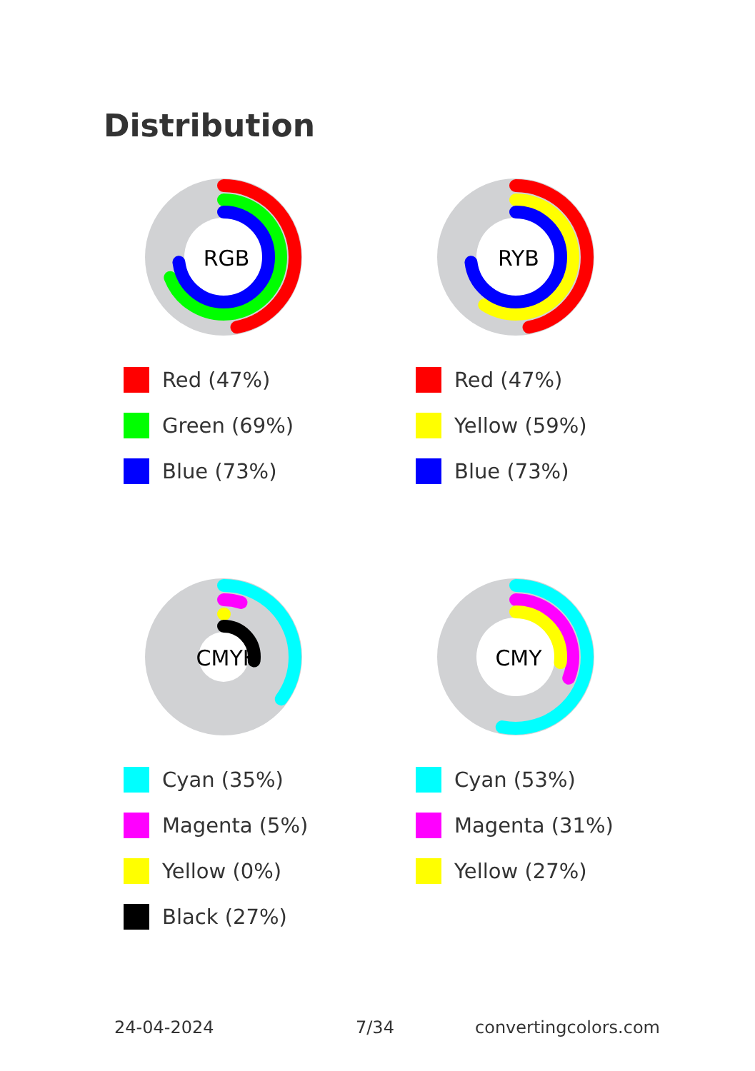Distribution
RGB
Red (47%)
Green (69%)
Blue (73%)
RYB
Red (47%)
Yellow (59%)
Blue (73%)
CMYK
Cyan (35%)
Magenta (5%)
Yellow (0%)
Black (27%)
CMY
Cyan (53%)
Magenta (31%)
Yellow (27%)
24-04-2024 7/34 convertingcolors.com